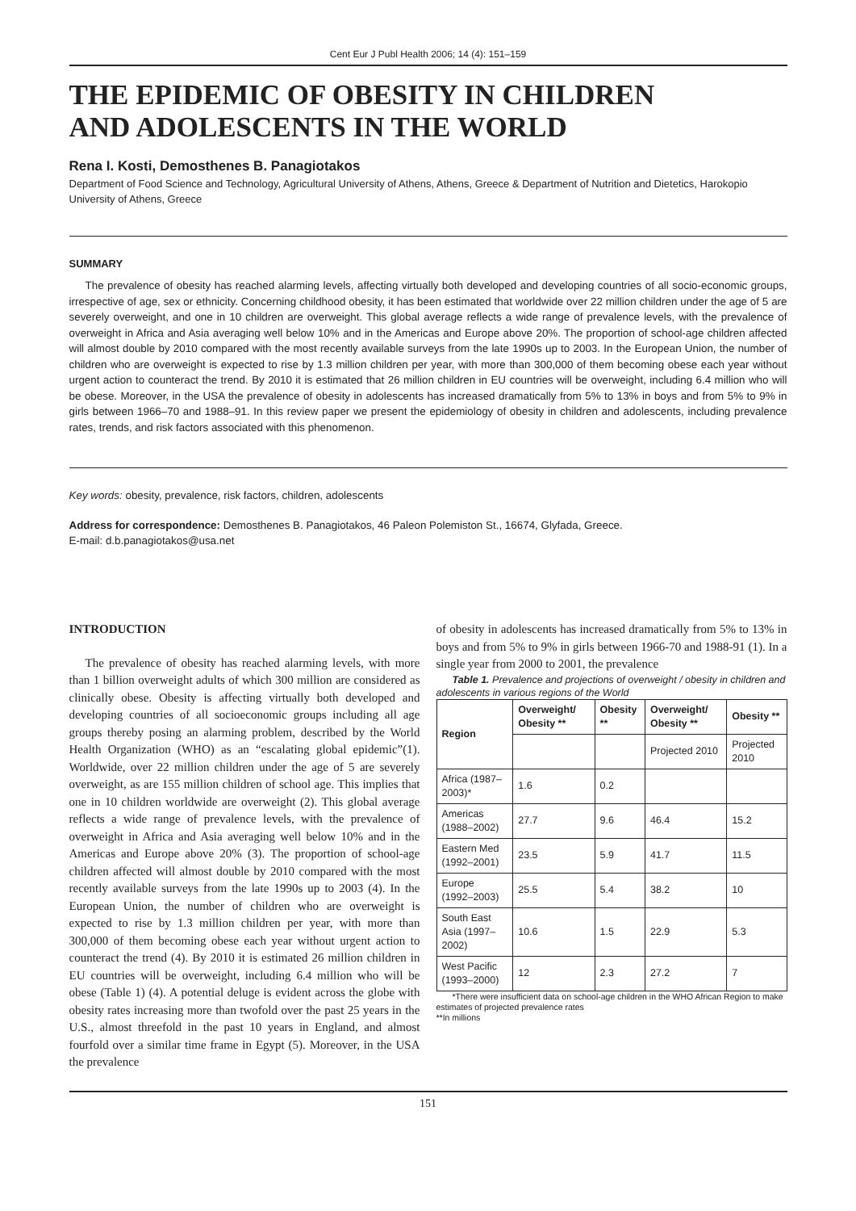Cent Eur J Publ Health 2006; 14 (4): 151–159
THE EPIDEMIC OF OBESITY IN CHILDREN
AND ADOLESCENTS IN THE WORLD
Rena I. Kosti, Demosthenes B. Panagiotakos
Department of Food Science and Technology, Agricultural University of Athens, Athens, Greece & Department of Nutrition and Dietetics, Harokopio University of Athens, Greece
SUMMARY
The prevalence of obesity has reached alarming levels, affecting virtually both developed and developing countries of all socio-economic groups, irrespective of age, sex or ethnicity. Concerning childhood obesity, it has been estimated that worldwide over 22 million children under the age of 5 are severely overweight, and one in 10 children are overweight. This global average reflects a wide range of prevalence levels, with the prevalence of overweight in Africa and Asia averaging well below 10% and in the Americas and Europe above 20%. The proportion of school-age children affected will almost double by 2010 compared with the most recently available surveys from the late 1990s up to 2003. In the European Union, the number of children who are overweight is expected to rise by 1.3 million children per year, with more than 300,000 of them becoming obese each year without urgent action to counteract the trend. By 2010 it is estimated that 26 million children in EU countries will be overweight, including 6.4 million who will be obese. Moreover, in the USA the prevalence of obesity in adolescents has increased dramatically from 5% to 13% in boys and from 5% to 9% in girls between 1966–70 and 1988–91. In this review paper we present the epidemiology of obesity in children and adolescents, including prevalence rates, trends, and risk factors associated with this phenomenon.
Key words: obesity, prevalence, risk factors, children, adolescents
Address for correspondence: Demosthenes B. Panagiotakos, 46 Paleon Polemiston St., 16674, Glyfada, Greece.
E-mail: d.b.panagiotakos@usa.net
INTRODUCTION
The prevalence of obesity has reached alarming levels, with more than 1 billion overweight adults of which 300 million are considered as clinically obese. Obesity is affecting virtually both developed and developing countries of all socioeconomic groups including all age groups thereby posing an alarming problem, described by the World Health Organization (WHO) as an “escalating global epidemic”(1). Worldwide, over 22 million children under the age of 5 are severely overweight, as are 155 million children of school age. This implies that one in 10 children worldwide are overweight (2). This global average reflects a wide range of prevalence levels, with the prevalence of overweight in Africa and Asia averaging well below 10% and in the Americas and Europe above 20% (3). The proportion of school-age children affected will almost double by 2010 compared with the most recently available surveys from the late 1990s up to 2003 (4). In the European Union, the number of children who are overweight is expected to rise by 1.3 million children per year, with more than 300,000 of them becoming obese each year without urgent action to counteract the trend (4). By 2010 it is estimated 26 million children in EU countries will be overweight, including 6.4 million who will be obese (Table 1) (4). A potential deluge is evident across the globe with obesity rates increasing more than twofold over the past 25 years in the U.S., almost threefold in the past 10 years in England, and almost fourfold over a similar time frame in Egypt (5). Moreover, in the USA the prevalence
of obesity in adolescents has increased dramatically from 5% to 13% in boys and from 5% to 9% in girls between 1966-70 and 1988-91 (1). In a single year from 2000 to 2001, the prevalence
Table 1. Prevalence and projections of overweight / obesity in children and adolescents in various regions of the World
| Region | Overweight/ Obesity ** | Obesity ** | Overweight/ Obesity ** | Obesity ** |
| --- | --- | --- | --- | --- |
| | | | Projected 2010 | Projected 2010 |
| Africa (1987–2003)* | 1.6 | 0.2 | | |
| Americas (1988–2002) | 27.7 | 9.6 | 46.4 | 15.2 |
| Eastern Med (1992–2001) | 23.5 | 5.9 | 41.7 | 11.5 |
| Europe (1992–2003) | 25.5 | 5.4 | 38.2 | 10 |
| South East Asia (1997–2002) | 10.6 | 1.5 | 22.9 | 5.3 |
| West Pacific (1993–2000) | 12 | 2.3 | 27.2 | 7 |
*There were insufficient data on school-age children in the WHO African Region to make estimates of projected prevalence rates
**In millions
151